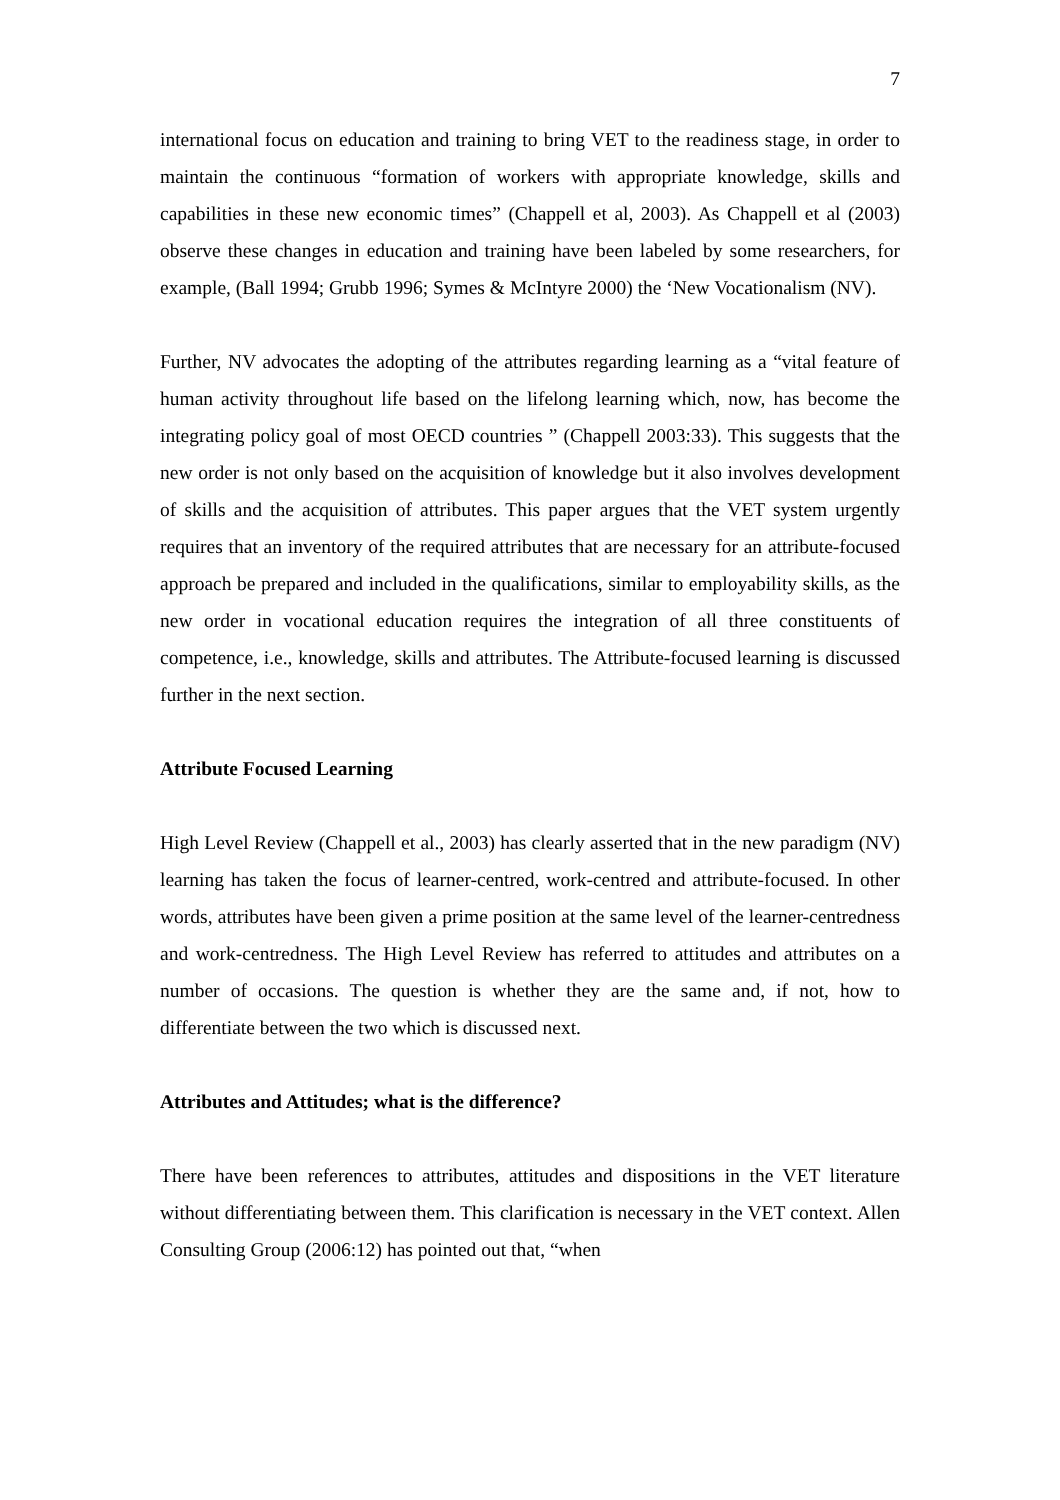7
international focus on education and training to bring VET to the readiness stage, in order to maintain the continuous “formation of workers with appropriate knowledge, skills and capabilities in these new economic times” (Chappell et al, 2003). As Chappell et al (2003) observe these changes in education and training have been labeled by some researchers, for example, (Ball 1994; Grubb 1996; Symes & McIntyre 2000) the ‘New Vocationalism (NV).
Further, NV advocates the adopting of the attributes regarding learning as a “vital feature of human activity throughout life based on the lifelong learning which, now, has become the integrating policy goal of most OECD countries ” (Chappell 2003:33). This suggests that the new order is not only based on the acquisition of knowledge but it also involves development of skills and the acquisition of attributes. This paper argues that the VET system urgently requires that an inventory of the required attributes that are necessary for an attribute-focused approach be prepared and included in the qualifications, similar to employability skills, as the new order in vocational education requires the integration of all three constituents of competence, i.e., knowledge, skills and attributes. The Attribute-focused learning is discussed further in the next section.
Attribute Focused Learning
High Level Review (Chappell et al., 2003) has clearly asserted that in the new paradigm (NV) learning has taken the focus of learner-centred, work-centred and attribute-focused. In other words, attributes have been given a prime position at the same level of the learner-centredness and work-centredness. The High Level Review has referred to attitudes and attributes on a number of occasions. The question is whether they are the same and, if not, how to differentiate between the two which is discussed next.
Attributes and Attitudes; what is the difference?
There have been references to attributes, attitudes and dispositions in the VET literature without differentiating between them. This clarification is necessary in the VET context. Allen Consulting Group (2006:12) has pointed out that, “when